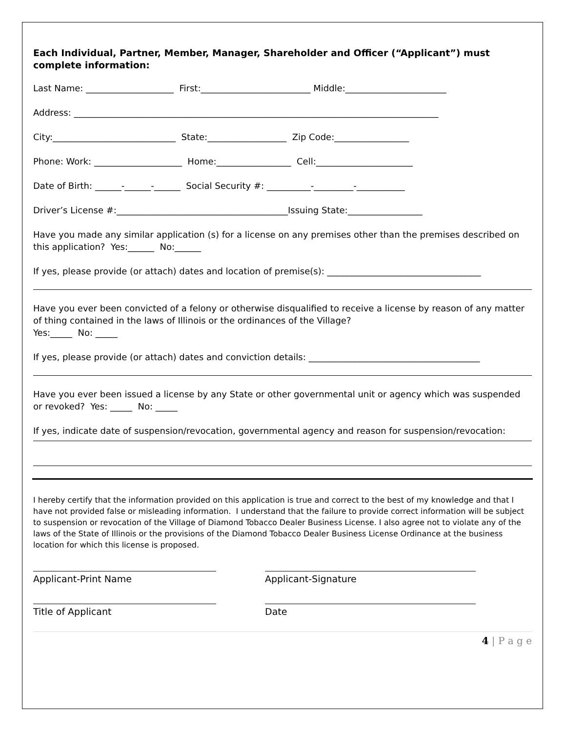Each Individual, Partner, Member, Manager, Shareholder and Officer (“Applicant”) must complete information:
Last Name: ____________________ First:_________________________ Middle:_______________________
Address: ___________________________________________________________________________________
City:____________________________ State:__________________ Zip Code:_________________
Phone: Work: ____________________ Home:_________________ Cell:______________________
Date of Birth: ______-______-______ Social Security #: __________-_________-___________
Driver’s License #:_______________________________________Issuing State:_________________
Have you made any similar application (s) for a license on any premises other than the premises described on this application? Yes:______ No:______
If yes, please provide (or attach) dates and location of premise(s): ___________________________________
Have you ever been convicted of a felony or otherwise disqualified to receive a license by reason of any matter of thing contained in the laws of Illinois or the ordinances of the Village?
Yes:_____ No: _____
If yes, please provide (or attach) dates and conviction details: _______________________________________
Have you ever been issued a license by any State or other governmental unit or agency which was suspended or revoked? Yes: _____ No: _____
If yes, indicate date of suspension/revocation, governmental agency and reason for suspension/revocation:
I hereby certify that the information provided on this application is true and correct to the best of my knowledge and that I have not provided false or misleading information. I understand that the failure to provide correct information will be subject to suspension or revocation of the Village of Diamond Tobacco Dealer Business License. I also agree not to violate any of the laws of the State of Illinois or the provisions of the Diamond Tobacco Dealer Business License Ordinance at the business location for which this license is proposed.
Applicant-Print Name Applicant-Signature
Title of Applicant Date
4 | P a g e